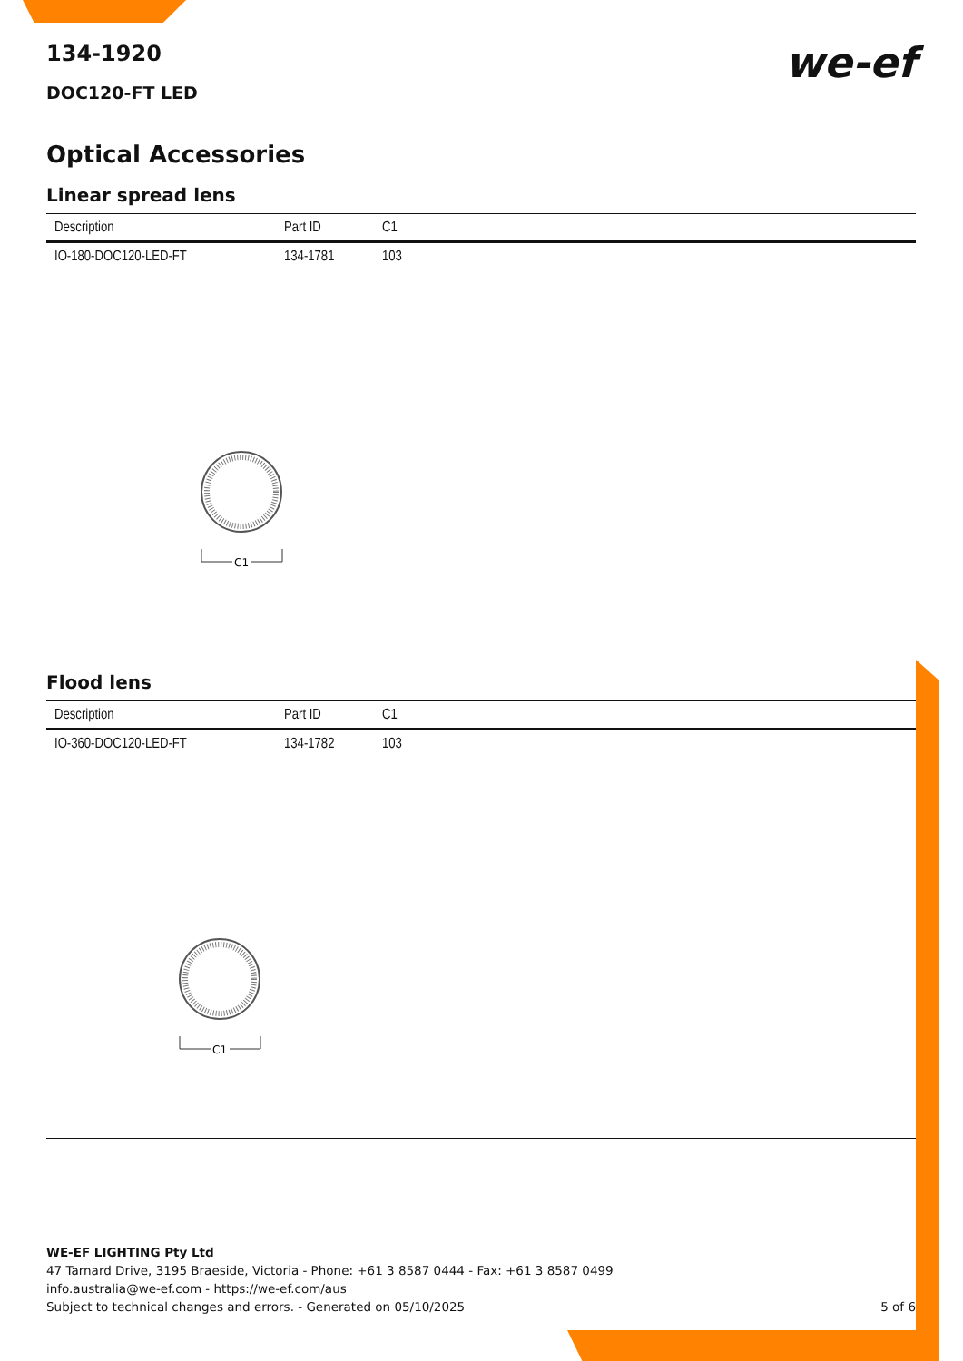we-ef
134-1920
DOC120-FT LED
Optical Accessories
Linear spread lens
| Description | Part ID | C1 |
| --- | --- | --- |
| IO-180-DOC120-LED-FT | 134-1781 | 103 |
C1
Flood lens
| Description | Part ID | C1 |
| --- | --- | --- |
| IO-360-DOC120-LED-FT | 134-1782 | 103 |
C1
WE-EF LIGHTING Pty Ltd
47 Tarnard Drive, 3195 Braeside, Victoria - Phone: +61 3 8587 0444 - Fax: +61 3 8587 0499
info.australia@we-ef.com - https://we-ef.com/aus
Subject to technical changes and errors. - Generated on 05/10/2025 5 of 6